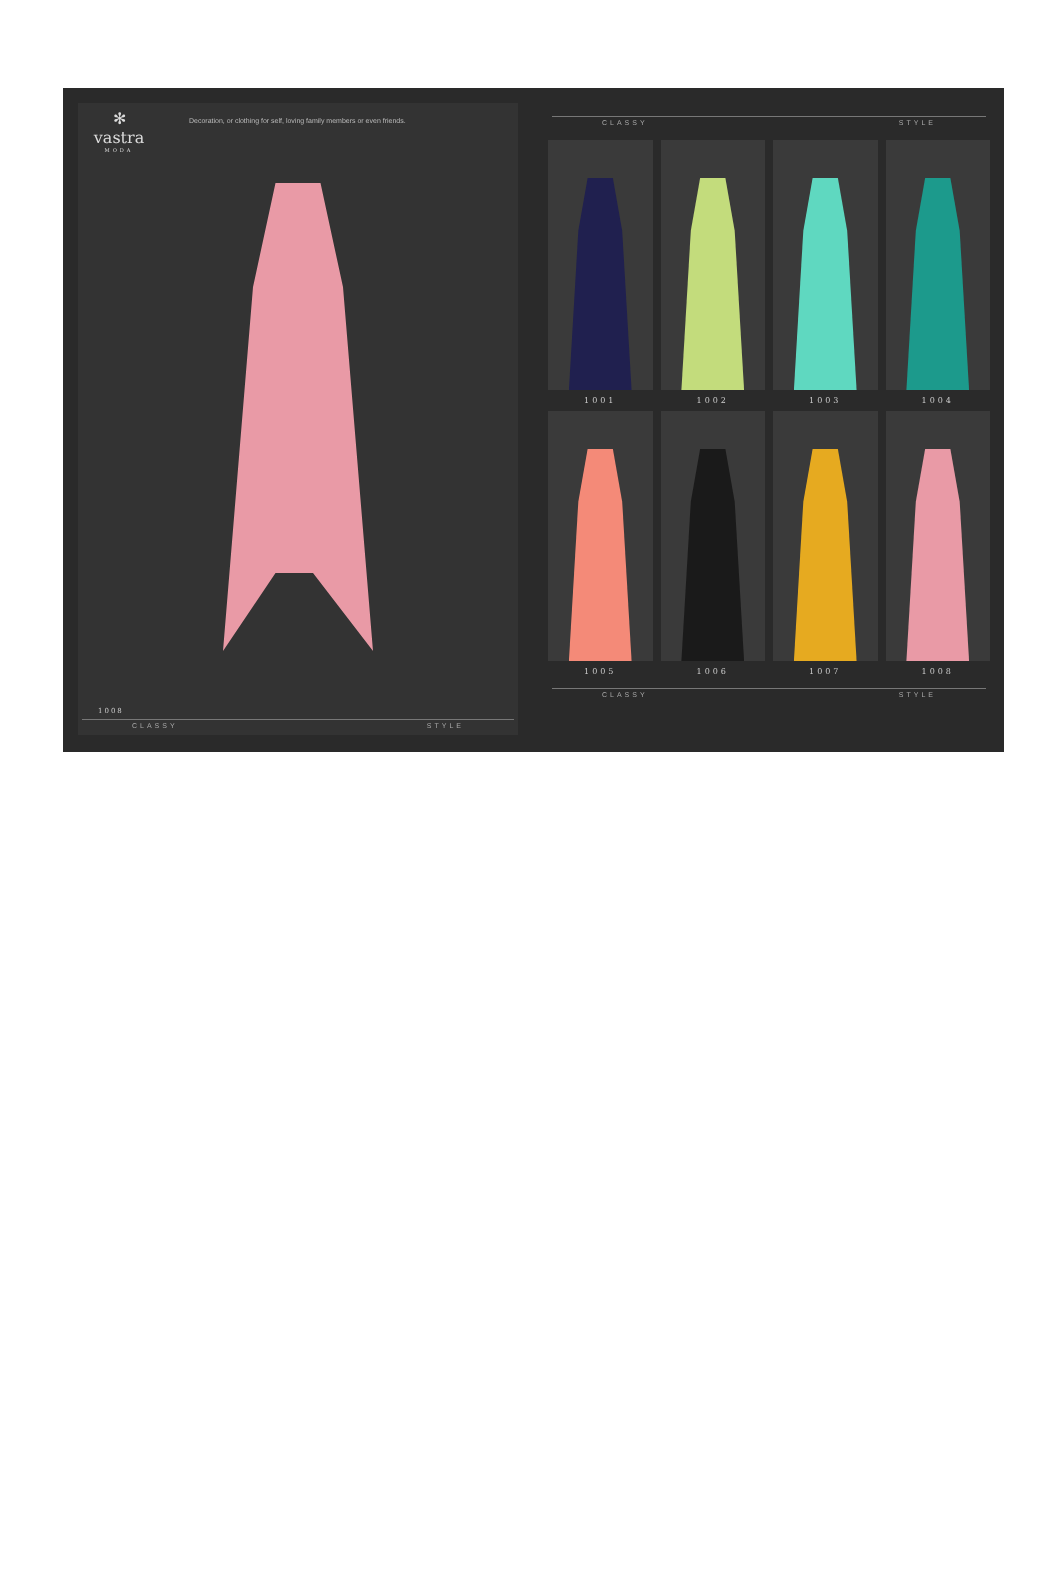✻
vastra
MODA
Decoration, or clothing for self, loving family members or even friends.
1008
CLASSY STYLE
CLASSY STYLE
1001
1002
1003
1004
1005
1006
1007
1008
CLASSY STYLE